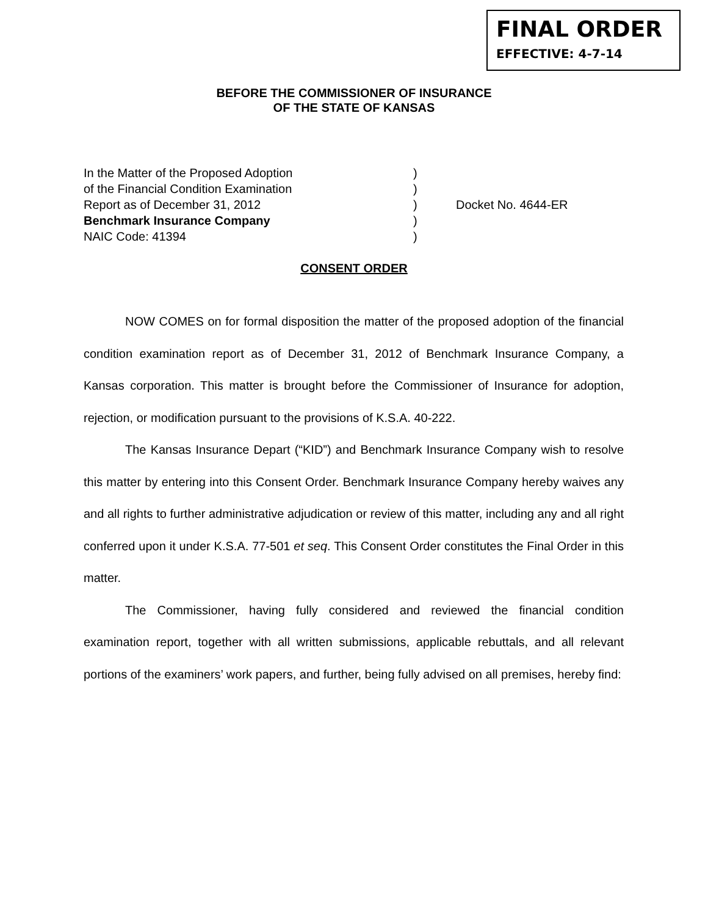FINAL ORDER
EFFECTIVE: 4-7-14
BEFORE THE COMMISSIONER OF INSURANCE
OF THE STATE OF KANSAS
In the Matter of the Proposed Adoption )
of the Financial Condition Examination )
Report as of December 31, 2012 ) Docket No. 4644-ER
Benchmark Insurance Company )
NAIC Code: 41394 )
CONSENT ORDER
NOW COMES on for formal disposition the matter of the proposed adoption of the financial condition examination report as of December 31, 2012 of Benchmark Insurance Company, a Kansas corporation. This matter is brought before the Commissioner of Insurance for adoption, rejection, or modification pursuant to the provisions of K.S.A. 40-222.
The Kansas Insurance Depart (“KID”) and Benchmark Insurance Company wish to resolve this matter by entering into this Consent Order. Benchmark Insurance Company hereby waives any and all rights to further administrative adjudication or review of this matter, including any and all right conferred upon it under K.S.A. 77-501 et seq. This Consent Order constitutes the Final Order in this matter.
The Commissioner, having fully considered and reviewed the financial condition examination report, together with all written submissions, applicable rebuttals, and all relevant portions of the examiners’ work papers, and further, being fully advised on all premises, hereby find: